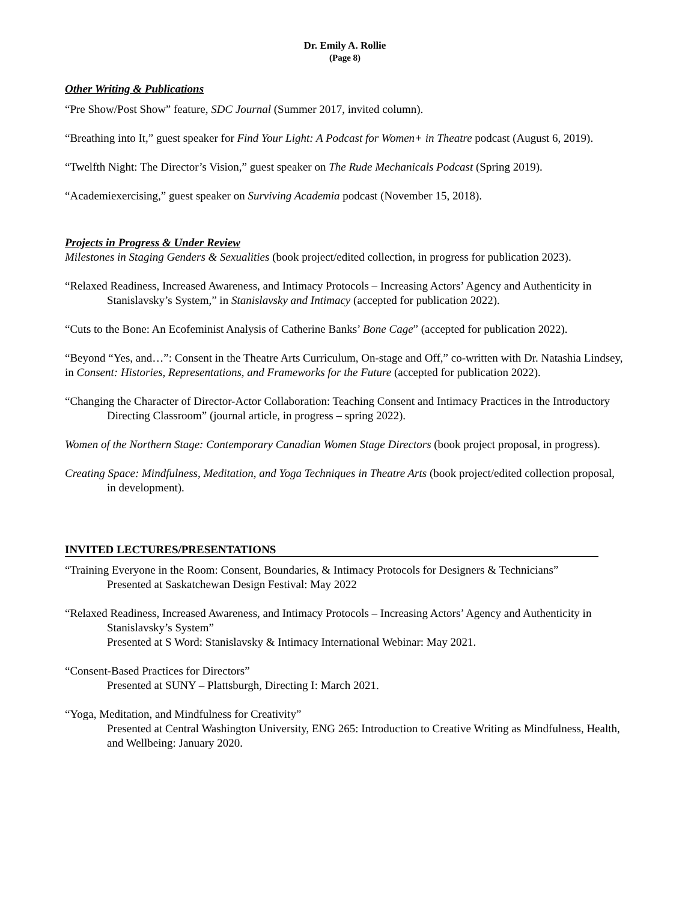Dr. Emily A. Rollie
(Page 8)
Other Writing & Publications
“Pre Show/Post Show” feature, SDC Journal (Summer 2017, invited column).
“Breathing into It,” guest speaker for Find Your Light: A Podcast for Women+ in Theatre podcast (August 6, 2019).
“Twelfth Night: The Director’s Vision,” guest speaker on The Rude Mechanicals Podcast (Spring 2019).
“Academiexercising,” guest speaker on Surviving Academia podcast (November 15, 2018).
Projects in Progress & Under Review
Milestones in Staging Genders & Sexualities (book project/edited collection, in progress for publication 2023).
“Relaxed Readiness, Increased Awareness, and Intimacy Protocols – Increasing Actors’ Agency and Authenticity in Stanislavsky’s System,” in Stanislavsky and Intimacy (accepted for publication 2022).
“Cuts to the Bone: An Ecofeminist Analysis of Catherine Banks’ Bone Cage” (accepted for publication 2022).
“Beyond “Yes, and…”: Consent in the Theatre Arts Curriculum, On-stage and Off,” co-written with Dr. Natashia Lindsey, in Consent: Histories, Representations, and Frameworks for the Future (accepted for publication 2022).
“Changing the Character of Director-Actor Collaboration: Teaching Consent and Intimacy Practices in the Introductory Directing Classroom” (journal article, in progress – spring 2022).
Women of the Northern Stage: Contemporary Canadian Women Stage Directors (book project proposal, in progress).
Creating Space: Mindfulness, Meditation, and Yoga Techniques in Theatre Arts (book project/edited collection proposal, in development).
INVITED LECTURES/PRESENTATIONS
“Training Everyone in the Room: Consent, Boundaries, & Intimacy Protocols for Designers & Technicians”
Presented at Saskatchewan Design Festival: May 2022
“Relaxed Readiness, Increased Awareness, and Intimacy Protocols – Increasing Actors’ Agency and Authenticity in Stanislavsky’s System”
Presented at S Word: Stanislavsky & Intimacy International Webinar: May 2021.
“Consent-Based Practices for Directors”
Presented at SUNY – Plattsburgh, Directing I: March 2021.
“Yoga, Meditation, and Mindfulness for Creativity”
Presented at Central Washington University, ENG 265: Introduction to Creative Writing as Mindfulness, Health, and Wellbeing: January 2020.